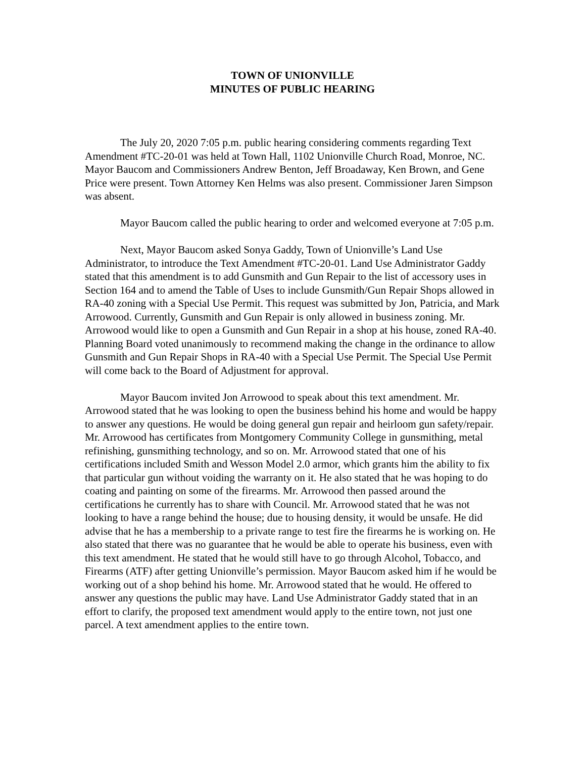TOWN OF UNIONVILLE
MINUTES OF PUBLIC HEARING
The July 20, 2020 7:05 p.m. public hearing considering comments regarding Text Amendment #TC-20-01 was held at Town Hall, 1102 Unionville Church Road, Monroe, NC. Mayor Baucom and Commissioners Andrew Benton, Jeff Broadaway, Ken Brown, and Gene Price were present. Town Attorney Ken Helms was also present. Commissioner Jaren Simpson was absent.
Mayor Baucom called the public hearing to order and welcomed everyone at 7:05 p.m.
Next, Mayor Baucom asked Sonya Gaddy, Town of Unionville’s Land Use Administrator, to introduce the Text Amendment #TC-20-01. Land Use Administrator Gaddy stated that this amendment is to add Gunsmith and Gun Repair to the list of accessory uses in Section 164 and to amend the Table of Uses to include Gunsmith/Gun Repair Shops allowed in RA-40 zoning with a Special Use Permit. This request was submitted by Jon, Patricia, and Mark Arrowood. Currently, Gunsmith and Gun Repair is only allowed in business zoning. Mr. Arrowood would like to open a Gunsmith and Gun Repair in a shop at his house, zoned RA-40. Planning Board voted unanimously to recommend making the change in the ordinance to allow Gunsmith and Gun Repair Shops in RA-40 with a Special Use Permit. The Special Use Permit will come back to the Board of Adjustment for approval.
Mayor Baucom invited Jon Arrowood to speak about this text amendment. Mr. Arrowood stated that he was looking to open the business behind his home and would be happy to answer any questions. He would be doing general gun repair and heirloom gun safety/repair. Mr. Arrowood has certificates from Montgomery Community College in gunsmithing, metal refinishing, gunsmithing technology, and so on. Mr. Arrowood stated that one of his certifications included Smith and Wesson Model 2.0 armor, which grants him the ability to fix that particular gun without voiding the warranty on it. He also stated that he was hoping to do coating and painting on some of the firearms. Mr. Arrowood then passed around the certifications he currently has to share with Council. Mr. Arrowood stated that he was not looking to have a range behind the house; due to housing density, it would be unsafe. He did advise that he has a membership to a private range to test fire the firearms he is working on. He also stated that there was no guarantee that he would be able to operate his business, even with this text amendment. He stated that he would still have to go through Alcohol, Tobacco, and Firearms (ATF) after getting Unionville’s permission. Mayor Baucom asked him if he would be working out of a shop behind his home. Mr. Arrowood stated that he would. He offered to answer any questions the public may have. Land Use Administrator Gaddy stated that in an effort to clarify, the proposed text amendment would apply to the entire town, not just one parcel. A text amendment applies to the entire town.